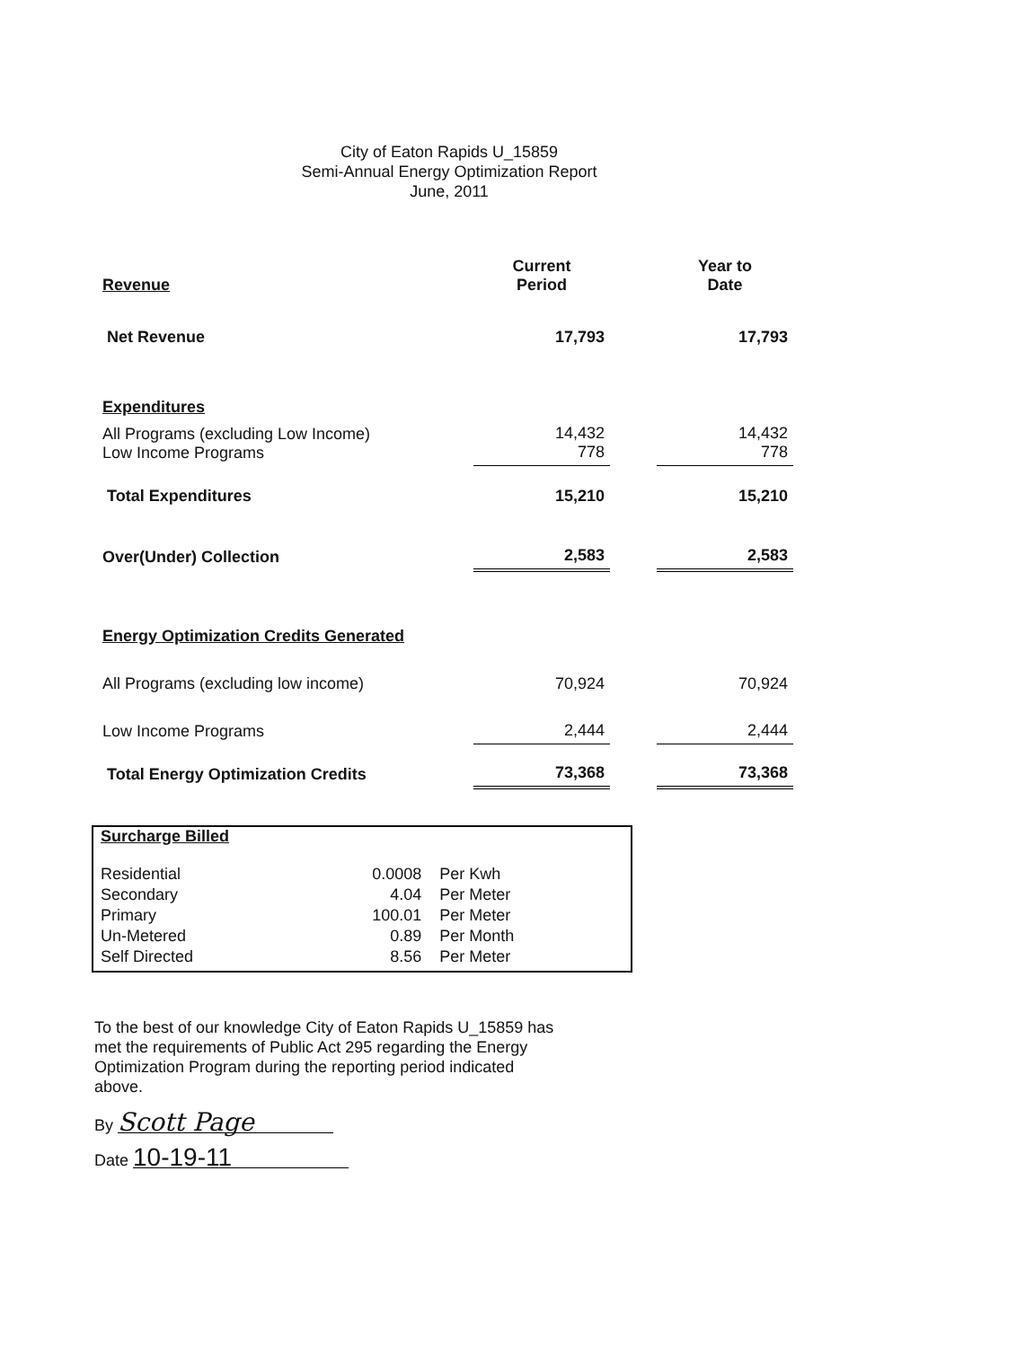City of Eaton Rapids U_15859
Semi-Annual Energy Optimization Report
June, 2011
| Revenue | | Current Period | | Year to Date |
| Net Revenue | | 17,793 | | 17,793 |
| Expenditures | | | | |
| All Programs (excluding Low Income) Low Income Programs | | 14,432 778 | | 14,432 778 |
| Total Expenditures | | 15,210 | | 15,210 |
| Over(Under) Collection | | 2,583 | | 2,583 |
| Energy Optimization Credits Generated | | | | |
| All Programs (excluding low income) | | 70,924 | | 70,924 |
| Low Income Programs | | 2,444 | | 2,444 |
| Total Energy Optimization Credits | | 73,368 | | 73,368 |
Surcharge Billed
| Residential | 0.0008 | Per Kwh |
| Secondary | 4.04 | Per Meter |
| Primary | 100.01 | Per Meter |
| Un-Metered | 0.89 | Per Month |
| Self Directed | 8.56 | Per Meter |
To the best of our knowledge City of Eaton Rapids U_15859 has met the requirements of Public Act 295 regarding the Energy Optimization Program during the reporting period indicated above.
By Scott Page
Date 10-19-11